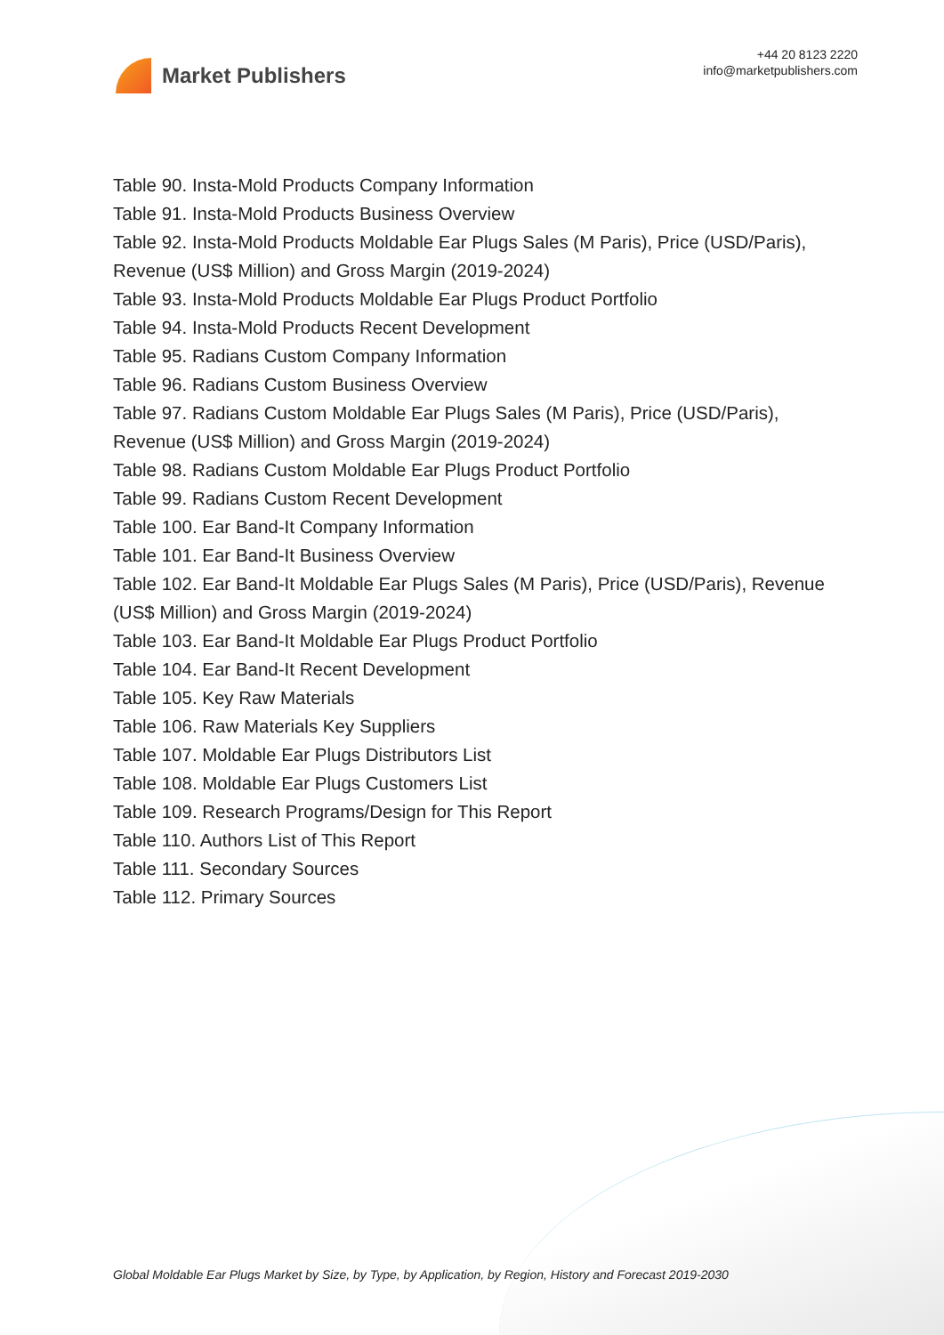Market Publishers
+44 20 8123 2220
info@marketpublishers.com
Table 90. Insta-Mold Products Company Information
Table 91. Insta-Mold Products Business Overview
Table 92. Insta-Mold Products Moldable Ear Plugs Sales (M Paris), Price (USD/Paris), Revenue (US$ Million) and Gross Margin (2019-2024)
Table 93. Insta-Mold Products Moldable Ear Plugs Product Portfolio
Table 94. Insta-Mold Products Recent Development
Table 95. Radians Custom Company Information
Table 96. Radians Custom Business Overview
Table 97. Radians Custom Moldable Ear Plugs Sales (M Paris), Price (USD/Paris), Revenue (US$ Million) and Gross Margin (2019-2024)
Table 98. Radians Custom Moldable Ear Plugs Product Portfolio
Table 99. Radians Custom Recent Development
Table 100. Ear Band-It Company Information
Table 101. Ear Band-It Business Overview
Table 102. Ear Band-It Moldable Ear Plugs Sales (M Paris), Price (USD/Paris), Revenue (US$ Million) and Gross Margin (2019-2024)
Table 103. Ear Band-It Moldable Ear Plugs Product Portfolio
Table 104. Ear Band-It Recent Development
Table 105. Key Raw Materials
Table 106. Raw Materials Key Suppliers
Table 107. Moldable Ear Plugs Distributors List
Table 108. Moldable Ear Plugs Customers List
Table 109. Research Programs/Design for This Report
Table 110. Authors List of This Report
Table 111. Secondary Sources
Table 112. Primary Sources
Global Moldable Ear Plugs Market by Size, by Type, by Application, by Region, History and Forecast 2019-2030